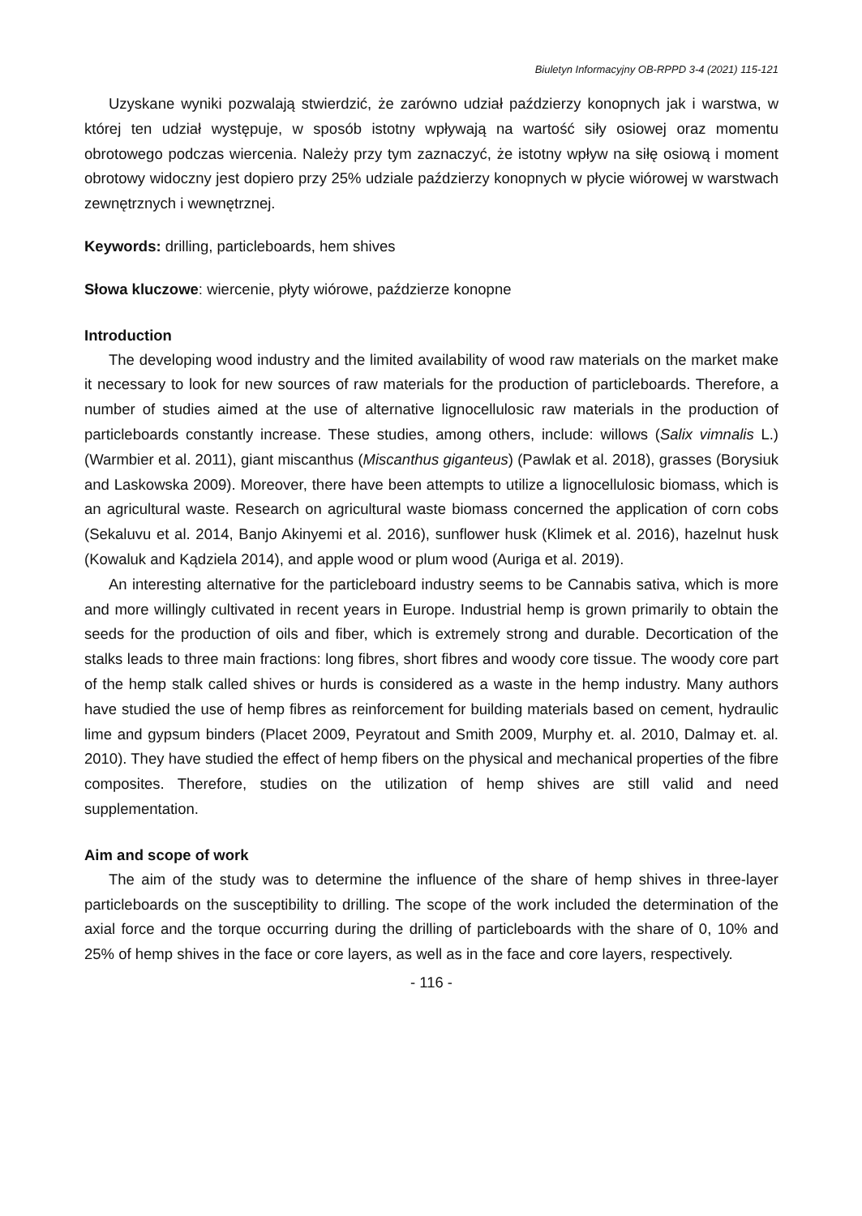Biuletyn Informacyjny OB-RPPD 3-4 (2021) 115-121
Uzyskane wyniki pozwalają stwierdzić, że zarówno udział paździerzy konopnych jak i warstwa, w której ten udział występuje, w sposób istotny wpływają na wartość siły osiowej oraz momentu obrotowego podczas wiercenia. Należy przy tym zaznaczyć, że istotny wpływ na siłę osiową i moment obrotowy widoczny jest dopiero przy 25% udziale paździerzy konopnych w płycie wiórowej w warstwach zewnętrznych i wewnętrznej.
Keywords: drilling, particleboards, hem shives
Słowa kluczowe: wiercenie, płyty wiórowe, paździerze konopne
Introduction
The developing wood industry and the limited availability of wood raw materials on the market make it necessary to look for new sources of raw materials for the production of particleboards. Therefore, a number of studies aimed at the use of alternative lignocellulosic raw materials in the production of particleboards constantly increase. These studies, among others, include: willows (Salix vimnalis L.) (Warmbier et al. 2011), giant miscanthus (Miscanthus giganteus) (Pawlak et al. 2018), grasses (Borysiuk and Laskowska 2009). Moreover, there have been attempts to utilize a lignocellulosic biomass, which is an agricultural waste. Research on agricultural waste biomass concerned the application of corn cobs (Sekaluvu et al. 2014, Banjo Akinyemi et al. 2016), sunflower husk (Klimek et al. 2016), hazelnut husk (Kowaluk and Kądziela 2014), and apple wood or plum wood (Auriga et al. 2019).
An interesting alternative for the particleboard industry seems to be Cannabis sativa, which is more and more willingly cultivated in recent years in Europe. Industrial hemp is grown primarily to obtain the seeds for the production of oils and fiber, which is extremely strong and durable. Decortication of the stalks leads to three main fractions: long fibres, short fibres and woody core tissue. The woody core part of the hemp stalk called shives or hurds is considered as a waste in the hemp industry. Many authors have studied the use of hemp fibres as reinforcement for building materials based on cement, hydraulic lime and gypsum binders (Placet 2009, Peyratout and Smith 2009, Murphy et. al. 2010, Dalmay et. al. 2010). They have studied the effect of hemp fibers on the physical and mechanical properties of the fibre composites. Therefore, studies on the utilization of hemp shives are still valid and need supplementation.
Aim and scope of work
The aim of the study was to determine the influence of the share of hemp shives in three-layer particleboards on the susceptibility to drilling. The scope of the work included the determination of the axial force and the torque occurring during the drilling of particleboards with the share of 0, 10% and 25% of hemp shives in the face or core layers, as well as in the face and core layers, respectively.
- 116 -